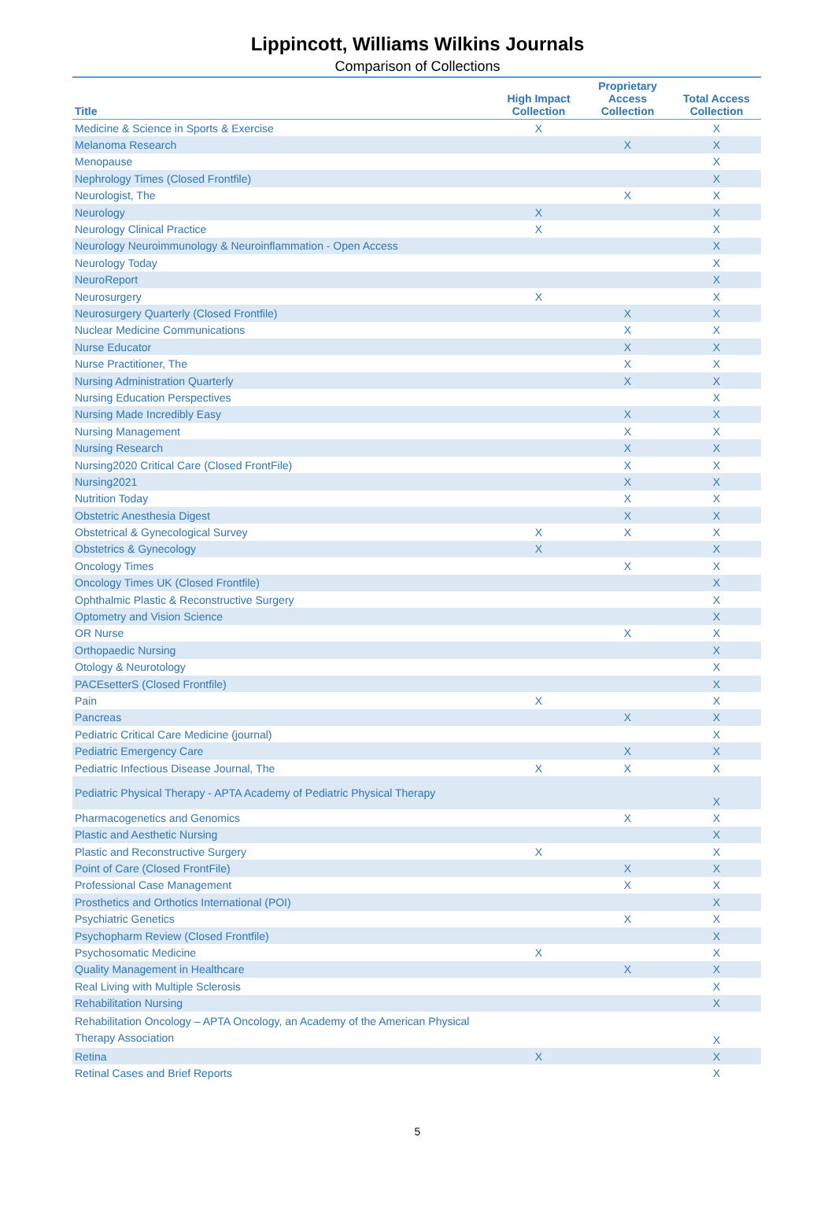Lippincott, Williams Wilkins Journals
Comparison of Collections
| Title | High Impact Collection | Proprietary Access Collection | Total Access Collection |
| --- | --- | --- | --- |
| Medicine & Science in Sports & Exercise | X | | X |
| Melanoma Research | | X | X |
| Menopause | | | X |
| Nephrology Times (Closed Frontfile) | | | X |
| Neurologist, The | | X | X |
| Neurology | X | | X |
| Neurology Clinical Practice | X | | X |
| Neurology Neuroimmunology & Neuroinflammation - Open Access | | | X |
| Neurology Today | | | X |
| NeuroReport | | | X |
| Neurosurgery | X | | X |
| Neurosurgery Quarterly (Closed Frontfile) | | X | X |
| Nuclear Medicine Communications | | X | X |
| Nurse Educator | | X | X |
| Nurse Practitioner, The | | X | X |
| Nursing Administration Quarterly | | X | X |
| Nursing Education Perspectives | | | X |
| Nursing Made Incredibly Easy | | X | X |
| Nursing Management | | X | X |
| Nursing Research | | X | X |
| Nursing2020 Critical Care (Closed FrontFile) | | X | X |
| Nursing2021 | | X | X |
| Nutrition Today | | X | X |
| Obstetric Anesthesia Digest | | X | X |
| Obstetrical & Gynecological Survey | X | X | X |
| Obstetrics & Gynecology | X | | X |
| Oncology Times | | X | X |
| Oncology Times UK (Closed Frontfile) | | | X |
| Ophthalmic Plastic & Reconstructive Surgery | | | X |
| Optometry and Vision Science | | | X |
| OR Nurse | | X | X |
| Orthopaedic Nursing | | | X |
| Otology & Neurotology | | | X |
| PACEsetterS (Closed Frontfile) | | | X |
| Pain | X | | X |
| Pancreas | | X | X |
| Pediatric Critical Care Medicine (journal) | | | X |
| Pediatric Emergency Care | | X | X |
| Pediatric Infectious Disease Journal, The | X | X | X |
| Pediatric Physical Therapy - APTA Academy of Pediatric Physical Therapy | | | X |
| Pharmacogenetics and Genomics | | X | X |
| Plastic and Aesthetic Nursing | | | X |
| Plastic and Reconstructive Surgery | X | | X |
| Point of Care (Closed FrontFile) | | X | X |
| Professional Case Management | | X | X |
| Prosthetics and Orthotics International (POI) | | | X |
| Psychiatric Genetics | | X | X |
| Psychopharm Review (Closed Frontfile) | | | X |
| Psychosomatic Medicine | X | | X |
| Quality Management in Healthcare | | X | X |
| Real Living with Multiple Sclerosis | | | X |
| Rehabilitation Nursing | | | X |
| Rehabilitation Oncology – APTA Oncology, an Academy of the American Physical Therapy Association | | | X |
| Retina | X | | X |
| Retinal Cases and Brief Reports | | | X |
5